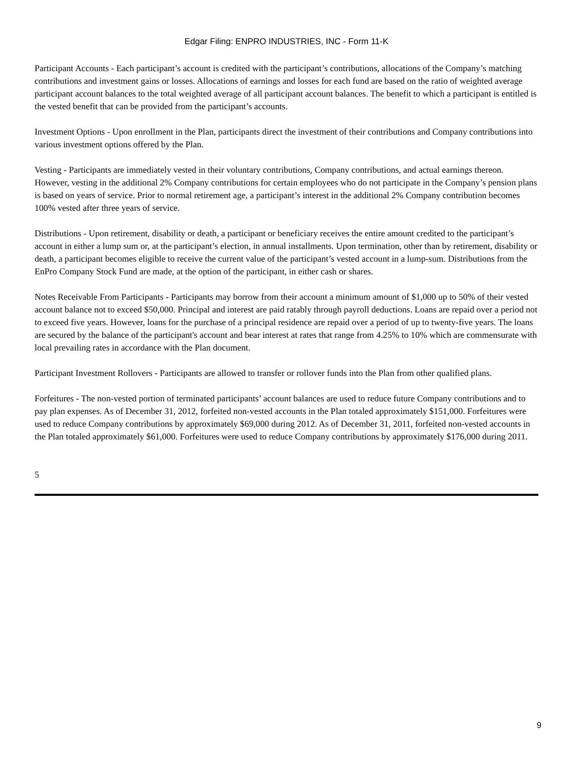Edgar Filing: ENPRO INDUSTRIES, INC - Form 11-K
Participant Accounts - Each participant’s account is credited with the participant’s contributions, allocations of the Company’s matching contributions and investment gains or losses. Allocations of earnings and losses for each fund are based on the ratio of weighted average participant account balances to the total weighted average of all participant account balances. The benefit to which a participant is entitled is the vested benefit that can be provided from the participant’s accounts.
Investment Options - Upon enrollment in the Plan, participants direct the investment of their contributions and Company contributions into various investment options offered by the Plan.
Vesting - Participants are immediately vested in their voluntary contributions, Company contributions, and actual earnings thereon. However, vesting in the additional 2% Company contributions for certain employees who do not participate in the Company’s pension plans is based on years of service. Prior to normal retirement age, a participant’s interest in the additional 2% Company contribution becomes 100% vested after three years of service.
Distributions - Upon retirement, disability or death, a participant or beneficiary receives the entire amount credited to the participant’s account in either a lump sum or, at the participant’s election, in annual installments. Upon termination, other than by retirement, disability or death, a participant becomes eligible to receive the current value of the participant’s vested account in a lump-sum. Distributions from the EnPro Company Stock Fund are made, at the option of the participant, in either cash or shares.
Notes Receivable From Participants - Participants may borrow from their account a minimum amount of $1,000 up to 50% of their vested account balance not to exceed $50,000. Principal and interest are paid ratably through payroll deductions. Loans are repaid over a period not to exceed five years. However, loans for the purchase of a principal residence are repaid over a period of up to twenty-five years. The loans are secured by the balance of the participant's account and bear interest at rates that range from 4.25% to 10% which are commensurate with local prevailing rates in accordance with the Plan document.
Participant Investment Rollovers - Participants are allowed to transfer or rollover funds into the Plan from other qualified plans.
Forfeitures - The non-vested portion of terminated participants’ account balances are used to reduce future Company contributions and to pay plan expenses. As of December 31, 2012, forfeited non-vested accounts in the Plan totaled approximately $151,000. Forfeitures were used to reduce Company contributions by approximately $69,000 during 2012. As of December 31, 2011, forfeited non-vested accounts in the Plan totaled approximately $61,000. Forfeitures were used to reduce Company contributions by approximately $176,000 during 2011.
5
9